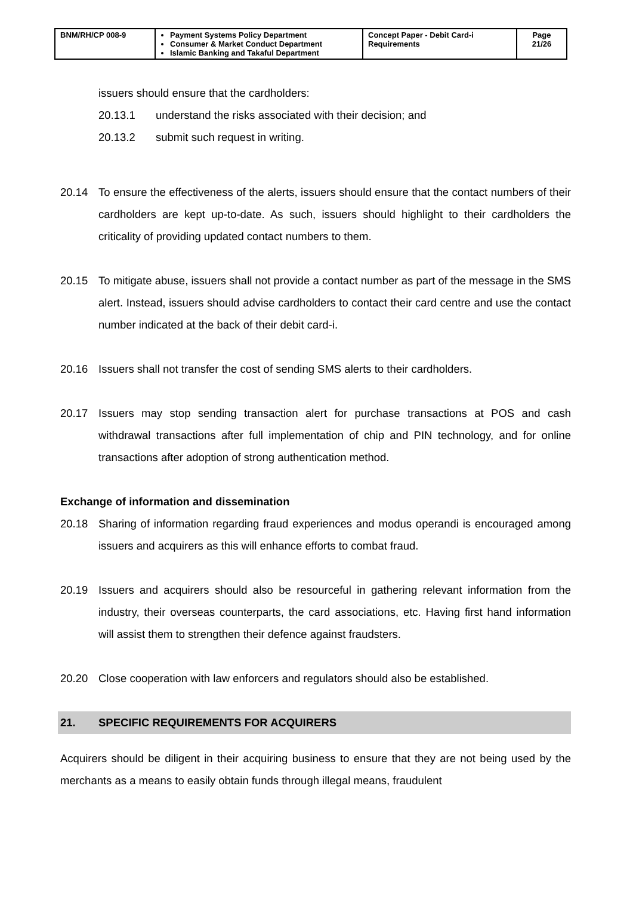| BNM/RH/CP 008-9 | Payment Systems Policy Department Consumer & Market Conduct Department Islamic Banking and Takaful Department | Concept Paper - Debit Card-i Requirements | Page 21/26 |
issuers should ensure that the cardholders:
20.13.1 understand the risks associated with their decision; and
20.13.2 submit such request in writing.
20.14 To ensure the effectiveness of the alerts, issuers should ensure that the contact numbers of their cardholders are kept up-to-date. As such, issuers should highlight to their cardholders the criticality of providing updated contact numbers to them.
20.15 To mitigate abuse, issuers shall not provide a contact number as part of the message in the SMS alert. Instead, issuers should advise cardholders to contact their card centre and use the contact number indicated at the back of their debit card-i.
20.16 Issuers shall not transfer the cost of sending SMS alerts to their cardholders.
20.17 Issuers may stop sending transaction alert for purchase transactions at POS and cash withdrawal transactions after full implementation of chip and PIN technology, and for online transactions after adoption of strong authentication method.
Exchange of information and dissemination
20.18 Sharing of information regarding fraud experiences and modus operandi is encouraged among issuers and acquirers as this will enhance efforts to combat fraud.
20.19 Issuers and acquirers should also be resourceful in gathering relevant information from the industry, their overseas counterparts, the card associations, etc. Having first hand information will assist them to strengthen their defence against fraudsters.
20.20 Close cooperation with law enforcers and regulators should also be established.
21. SPECIFIC REQUIREMENTS FOR ACQUIRERS
Acquirers should be diligent in their acquiring business to ensure that they are not being used by the merchants as a means to easily obtain funds through illegal means, fraudulent